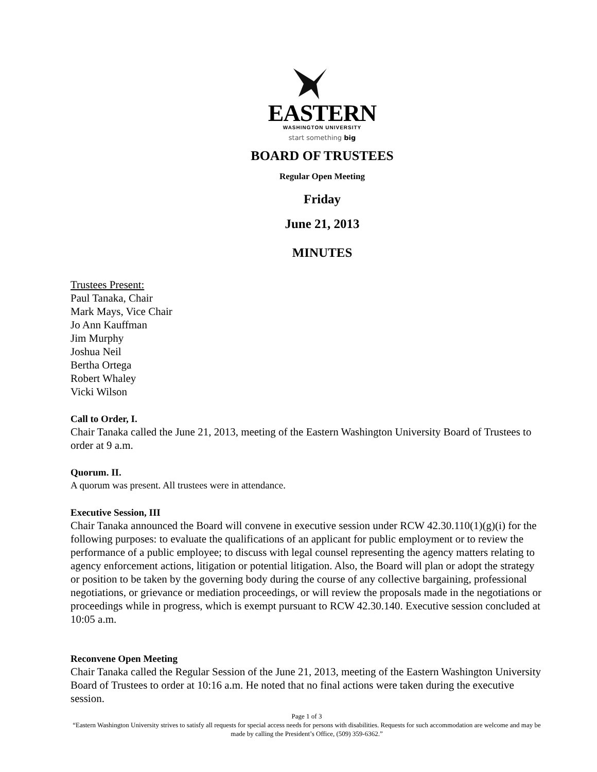EASTERN
WASHINGTON UNIVERSITY
start something big
BOARD OF TRUSTEES
Regular Open Meeting
Friday
June 21, 2013
MINUTES
Trustees Present:
Paul Tanaka, Chair
Mark Mays, Vice Chair
Jo Ann Kauffman
Jim Murphy
Joshua Neil
Bertha Ortega
Robert Whaley
Vicki Wilson
Call to Order, I.
Chair Tanaka called the June 21, 2013, meeting of the Eastern Washington University Board of Trustees to order at 9 a.m.
Quorum. II.
A quorum was present. All trustees were in attendance.
Executive Session, III
Chair Tanaka announced the Board will convene in executive session under RCW 42.30.110(1)(g)(i) for the following purposes: to evaluate the qualifications of an applicant for public employment or to review the performance of a public employee; to discuss with legal counsel representing the agency matters relating to agency enforcement actions, litigation or potential litigation. Also, the Board will plan or adopt the strategy or position to be taken by the governing body during the course of any collective bargaining, professional negotiations, or grievance or mediation proceedings, or will review the proposals made in the negotiations or proceedings while in progress, which is exempt pursuant to RCW 42.30.140. Executive session concluded at 10:05 a.m.
Reconvene Open Meeting
Chair Tanaka called the Regular Session of the June 21, 2013, meeting of the Eastern Washington University Board of Trustees to order at 10:16 a.m. He noted that no final actions were taken during the executive session.
Page 1 of 3
“Eastern Washington University strives to satisfy all requests for special access needs for persons with disabilities. Requests for such accommodation are welcome and may be made by calling the President’s Office, (509) 359-6362.”